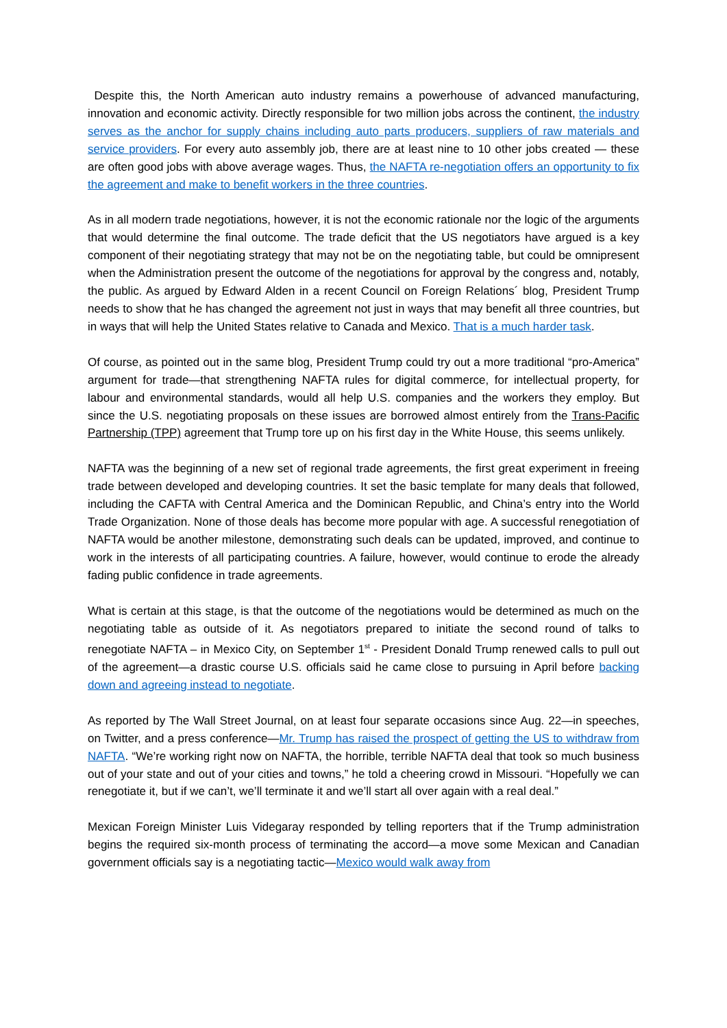Despite this, the North American auto industry remains a powerhouse of advanced manufacturing, innovation and economic activity. Directly responsible for two million jobs across the continent, the industry serves as the anchor for supply chains including auto parts producers, suppliers of raw materials and service providers. For every auto assembly job, there are at least nine to 10 other jobs created — these are often good jobs with above average wages. Thus, the NAFTA re-negotiation offers an opportunity to fix the agreement and make to benefit workers in the three countries.
As in all modern trade negotiations, however, it is not the economic rationale nor the logic of the arguments that would determine the final outcome. The trade deficit that the US negotiators have argued is a key component of their negotiating strategy that may not be on the negotiating table, but could be omnipresent when the Administration present the outcome of the negotiations for approval by the congress and, notably, the public. As argued by Edward Alden in a recent Council on Foreign Relations´ blog, President Trump needs to show that he has changed the agreement not just in ways that may benefit all three countries, but in ways that will help the United States relative to Canada and Mexico. That is a much harder task.
Of course, as pointed out in the same blog, President Trump could try out a more traditional “pro-America” argument for trade—that strengthening NAFTA rules for digital commerce, for intellectual property, for labour and environmental standards, would all help U.S. companies and the workers they employ. But since the U.S. negotiating proposals on these issues are borrowed almost entirely from the Trans-Pacific Partnership (TPP) agreement that Trump tore up on his first day in the White House, this seems unlikely.
NAFTA was the beginning of a new set of regional trade agreements, the first great experiment in freeing trade between developed and developing countries. It set the basic template for many deals that followed, including the CAFTA with Central America and the Dominican Republic, and China’s entry into the World Trade Organization. None of those deals has become more popular with age. A successful renegotiation of NAFTA would be another milestone, demonstrating such deals can be updated, improved, and continue to work in the interests of all participating countries. A failure, however, would continue to erode the already fading public confidence in trade agreements.
What is certain at this stage, is that the outcome of the negotiations would be determined as much on the negotiating table as outside of it. As negotiators prepared to initiate the second round of talks to renegotiate NAFTA – in Mexico City, on September 1<sup>st</sup> - President Donald Trump renewed calls to pull out of the agreement—a drastic course U.S. officials said he came close to pursuing in April before backing down and agreeing instead to negotiate.
As reported by The Wall Street Journal, on at least four separate occasions since Aug. 22—in speeches, on Twitter, and a press conference—Mr. Trump has raised the prospect of getting the US to withdraw from NAFTA. “We’re working right now on NAFTA, the horrible, terrible NAFTA deal that took so much business out of your state and out of your cities and towns,” he told a cheering crowd in Missouri. “Hopefully we can renegotiate it, but if we can’t, we’ll terminate it and we’ll start all over again with a real deal.”
Mexican Foreign Minister Luis Videgaray responded by telling reporters that if the Trump administration begins the required six-month process of terminating the accord—a move some Mexican and Canadian government officials say is a negotiating tactic—Mexico would walk away from